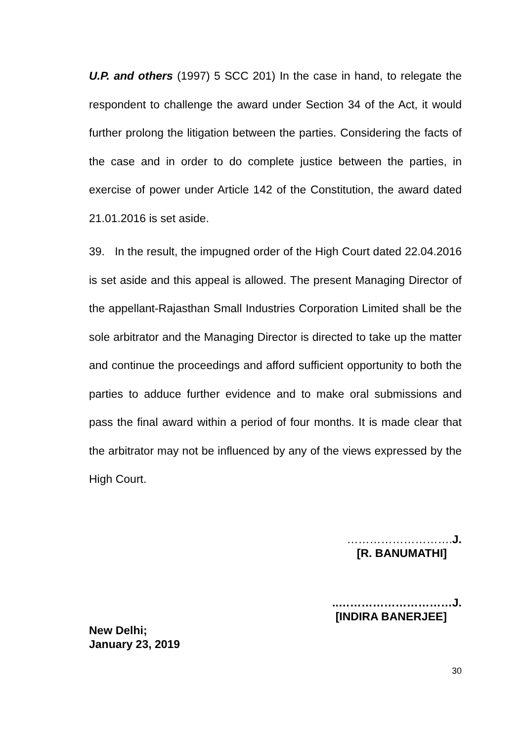U.P. and others (1997) 5 SCC 201) In the case in hand, to relegate the respondent to challenge the award under Section 34 of the Act, it would further prolong the litigation between the parties. Considering the facts of the case and in order to do complete justice between the parties, in exercise of power under Article 142 of the Constitution, the award dated 21.01.2016 is set aside.
39. In the result, the impugned order of the High Court dated 22.04.2016 is set aside and this appeal is allowed. The present Managing Director of the appellant-Rajasthan Small Industries Corporation Limited shall be the sole arbitrator and the Managing Director is directed to take up the matter and continue the proceedings and afford sufficient opportunity to both the parties to adduce further evidence and to make oral submissions and pass the final award within a period of four months. It is made clear that the arbitrator may not be influenced by any of the views expressed by the High Court.
………………………. J.
[R. BANUMATHI]
..…………………………J.
[INDIRA BANERJEE]
New Delhi;
January 23, 2019
30